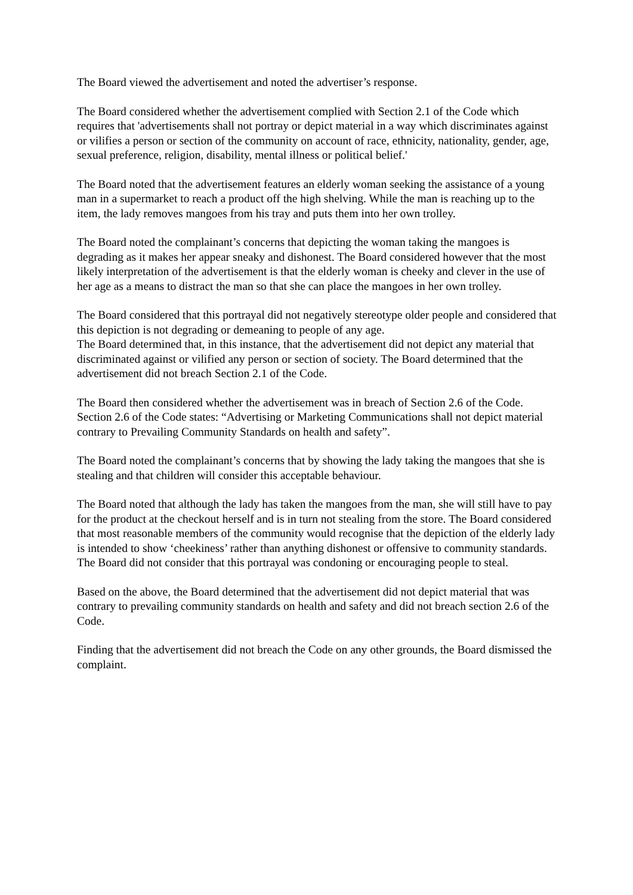The Board viewed the advertisement and noted the advertiser’s response.
The Board considered whether the advertisement complied with Section 2.1 of the Code which requires that 'advertisements shall not portray or depict material in a way which discriminates against or vilifies a person or section of the community on account of race, ethnicity, nationality, gender, age, sexual preference, religion, disability, mental illness or political belief.'
The Board noted that the advertisement features an elderly woman seeking the assistance of a young man in a supermarket to reach a product off the high shelving. While the man is reaching up to the item, the lady removes mangoes from his tray and puts them into her own trolley.
The Board noted the complainant’s concerns that depicting the woman taking the mangoes is degrading as it makes her appear sneaky and dishonest. The Board considered however that the most likely interpretation of the advertisement is that the elderly woman is cheeky and clever in the use of her age as a means to distract the man so that she can place the mangoes in her own trolley.
The Board considered that this portrayal did not negatively stereotype older people and considered that this depiction is not degrading or demeaning to people of any age.
The Board determined that, in this instance, that the advertisement did not depict any material that discriminated against or vilified any person or section of society. The Board determined that the advertisement did not breach Section 2.1 of the Code.
The Board then considered whether the advertisement was in breach of Section 2.6 of the Code. Section 2.6 of the Code states: “Advertising or Marketing Communications shall not depict material contrary to Prevailing Community Standards on health and safety”.
The Board noted the complainant’s concerns that by showing the lady taking the mangoes that she is stealing and that children will consider this acceptable behaviour.
The Board noted that although the lady has taken the mangoes from the man, she will still have to pay for the product at the checkout herself and is in turn not stealing from the store. The Board considered that most reasonable members of the community would recognise that the depiction of the elderly lady is intended to show ‘cheekiness’ rather than anything dishonest or offensive to community standards. The Board did not consider that this portrayal was condoning or encouraging people to steal.
Based on the above, the Board determined that the advertisement did not depict material that was contrary to prevailing community standards on health and safety and did not breach section 2.6 of the Code.
Finding that the advertisement did not breach the Code on any other grounds, the Board dismissed the complaint.